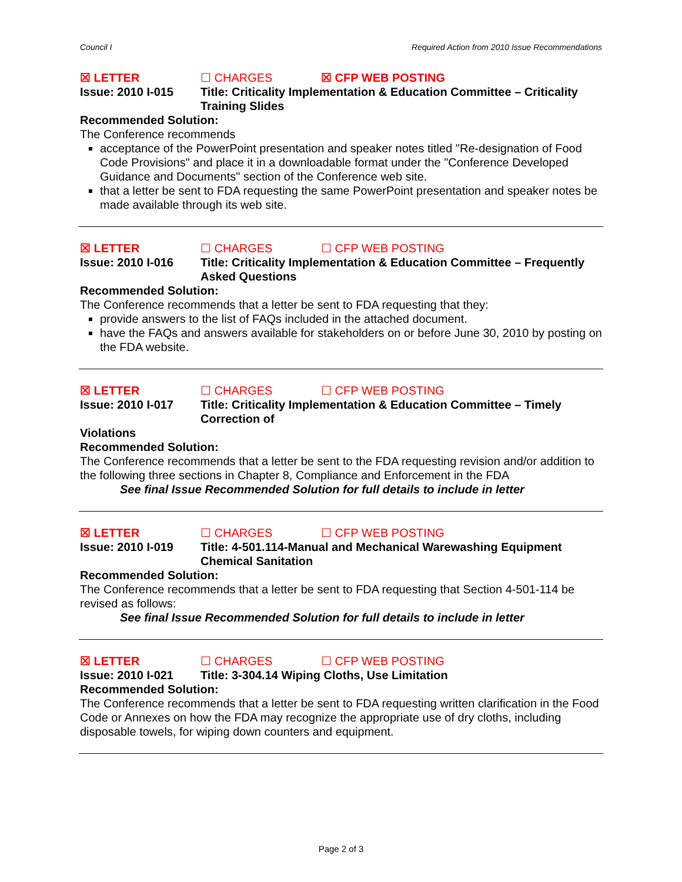Council I Required Action from 2010 Issue Recommendations
☒ LETTER ☐ CHARGES ☒ CFP WEB POSTING
Issue: 2010 I-015 Title: Criticality Implementation & Education Committee – Criticality Training Slides
Recommended Solution:
The Conference recommends
acceptance of the PowerPoint presentation and speaker notes titled "Re-designation of Food Code Provisions" and place it in a downloadable format under the "Conference Developed Guidance and Documents" section of the Conference web site.
that a letter be sent to FDA requesting the same PowerPoint presentation and speaker notes be made available through its web site.
☒ LETTER ☐ CHARGES ☐ CFP WEB POSTING
Issue: 2010 I-016 Title: Criticality Implementation & Education Committee – Frequently Asked Questions
Recommended Solution:
The Conference recommends that a letter be sent to FDA requesting that they:
provide answers to the list of FAQs included in the attached document.
have the FAQs and answers available for stakeholders on or before June 30, 2010 by posting on the FDA website.
☒ LETTER ☐ CHARGES ☐ CFP WEB POSTING
Issue: 2010 I-017 Title: Criticality Implementation & Education Committee – Timely Correction of
Violations
Recommended Solution:
The Conference recommends that a letter be sent to the FDA requesting revision and/or addition to the following three sections in Chapter 8, Compliance and Enforcement in the FDA
See final Issue Recommended Solution for full details to include in letter
☒ LETTER ☐ CHARGES ☐ CFP WEB POSTING
Issue: 2010 I-019 Title: 4-501.114-Manual and Mechanical Warewashing Equipment Chemical Sanitation
Recommended Solution:
The Conference recommends that a letter be sent to FDA requesting that Section 4-501-114 be revised as follows:
See final Issue Recommended Solution for full details to include in letter
☒ LETTER ☐ CHARGES ☐ CFP WEB POSTING
Issue: 2010 I-021 Title: 3-304.14 Wiping Cloths, Use Limitation
Recommended Solution:
The Conference recommends that a letter be sent to FDA requesting written clarification in the Food Code or Annexes on how the FDA may recognize the appropriate use of dry cloths, including disposable towels, for wiping down counters and equipment.
Page 2 of 3